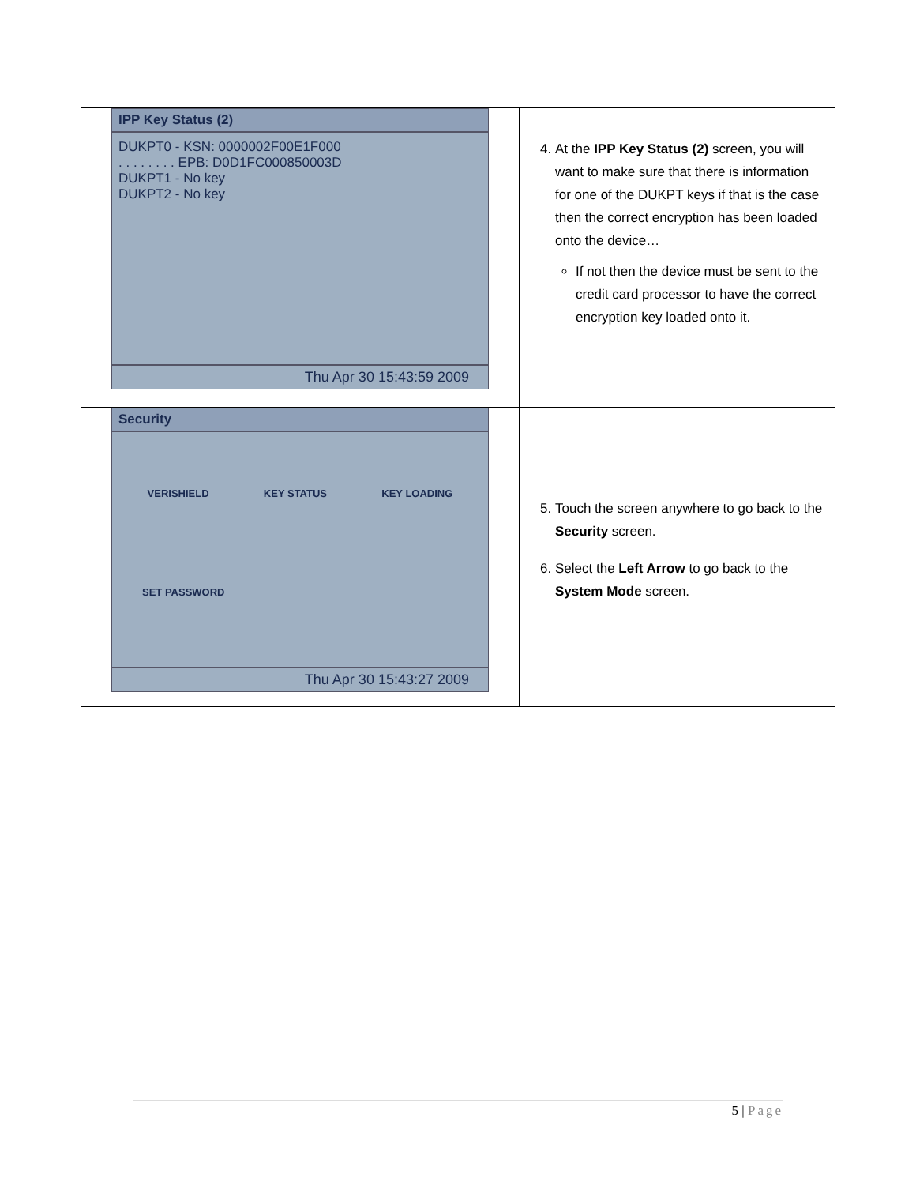| IPP Key Status (2) DUKPT0 - KSN: 0000002F00E1F000 . . . . . . . . EPB: D0D1FC000850003D DUKPT1 - No key DUKPT2 - No key Thu Apr 30 15:43:59 2009 | 4. At the IPP Key Status (2) screen, you will want to make sure that there is information for one of the DUKPT keys if that is the case then the correct encryption has been loaded onto the device… If not then the device must be sent to the credit card processor to have the correct encryption key loaded onto it. |
| Security VERISHIELD KEY STATUS KEY LOADING SET PASSWORD Thu Apr 30 15:43:27 2009 | 5. Touch the screen anywhere to go back to the Security screen. 6. Select the Left Arrow to go back to the System Mode screen. |
5 | Page